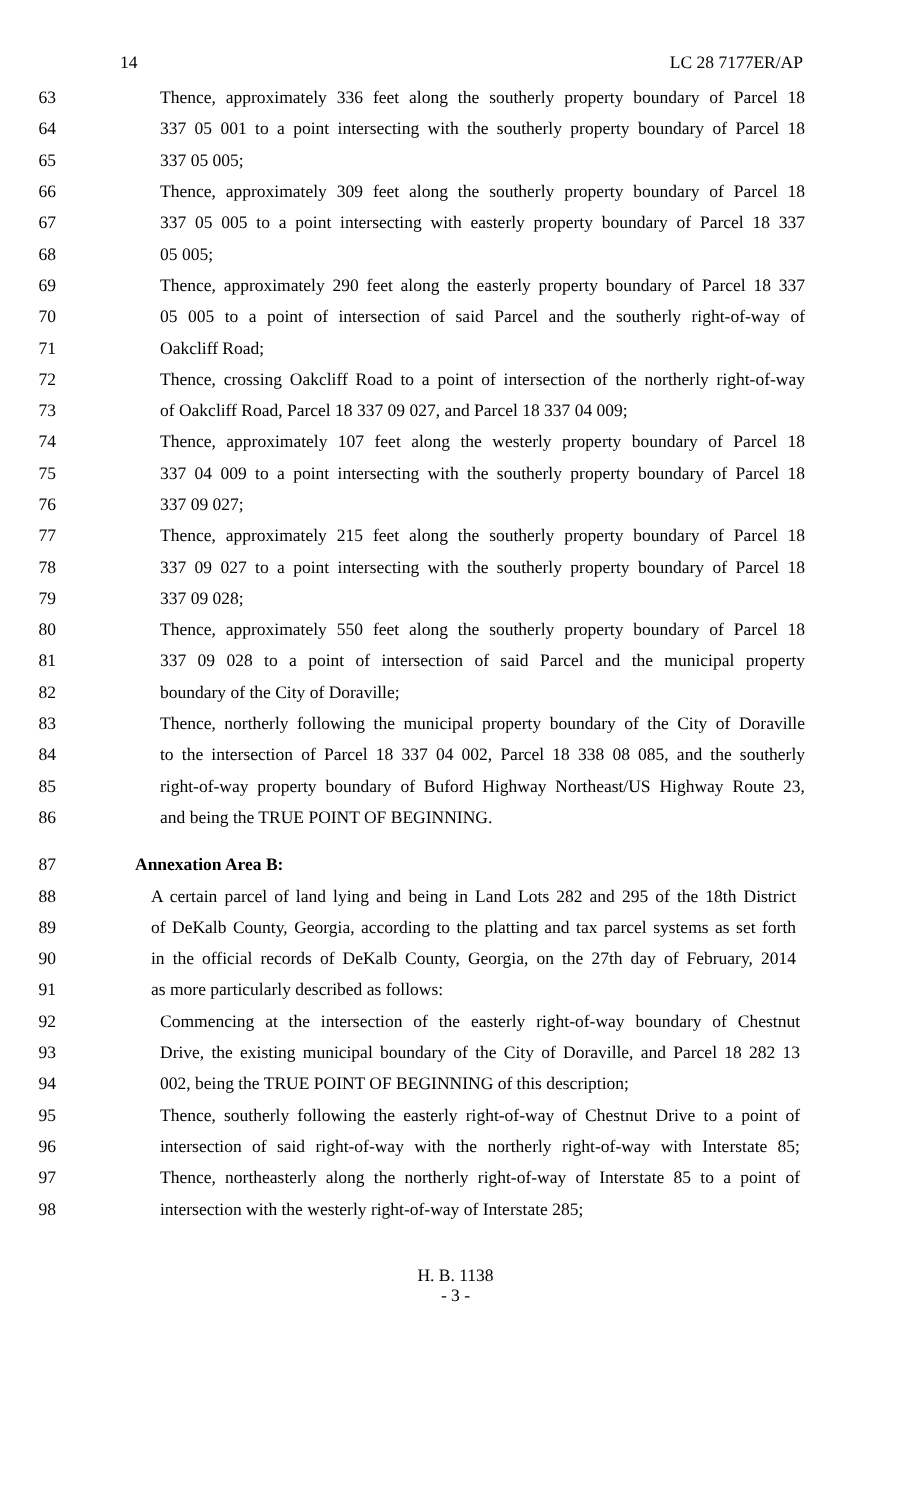14 LC 28 7177ER/AP
63 Thence, approximately 336 feet along the southerly property boundary of Parcel 18
64 337 05 001 to a point intersecting with the southerly property boundary of Parcel 18
65 337 05 005;
66 Thence, approximately 309 feet along the southerly property boundary of Parcel 18
67 337 05 005 to a point intersecting with easterly property boundary of Parcel 18 337
68 05 005;
69 Thence, approximately 290 feet along the easterly property boundary of Parcel 18 337
70 05 005 to a point of intersection of said Parcel and the southerly right-of-way of
71 Oakcliff Road;
72 Thence, crossing Oakcliff Road to a point of intersection of the northerly right-of-way
73 of Oakcliff Road, Parcel 18 337 09 027, and Parcel 18 337 04 009;
74 Thence, approximately 107 feet along the westerly property boundary of Parcel 18
75 337 04 009 to a point intersecting with the southerly property boundary of Parcel 18
76 337 09 027;
77 Thence, approximately 215 feet along the southerly property boundary of Parcel 18
78 337 09 027 to a point intersecting with the southerly property boundary of Parcel 18
79 337 09 028;
80 Thence, approximately 550 feet along the southerly property boundary of Parcel 18
81 337 09 028 to a point of intersection of said Parcel and the municipal property
82 boundary of the City of Doraville;
83 Thence, northerly following the municipal property boundary of the City of Doraville
84 to the intersection of Parcel 18 337 04 002, Parcel 18 338 08 085, and the southerly
85 right-of-way property boundary of Buford Highway Northeast/US Highway Route 23,
86 and being the TRUE POINT OF BEGINNING.
87 Annexation Area B:
88 A certain parcel of land lying and being in Land Lots 282 and 295 of the 18th District
89 of DeKalb County, Georgia, according to the platting and tax parcel systems as set forth
90 in the official records of DeKalb County, Georgia, on the 27th day of February, 2014
91 as more particularly described as follows:
92 Commencing at the intersection of the easterly right-of-way boundary of Chestnut
93 Drive, the existing municipal boundary of the City of Doraville, and Parcel 18 282 13
94 002, being the TRUE POINT OF BEGINNING of this description;
95 Thence, southerly following the easterly right-of-way of Chestnut Drive to a point of
96 intersection of said right-of-way with the northerly right-of-way with Interstate 85;
97 Thence, northeasterly along the northerly right-of-way of Interstate 85 to a point of
98 intersection with the westerly right-of-way of Interstate 285;
H. B. 1138
- 3 -